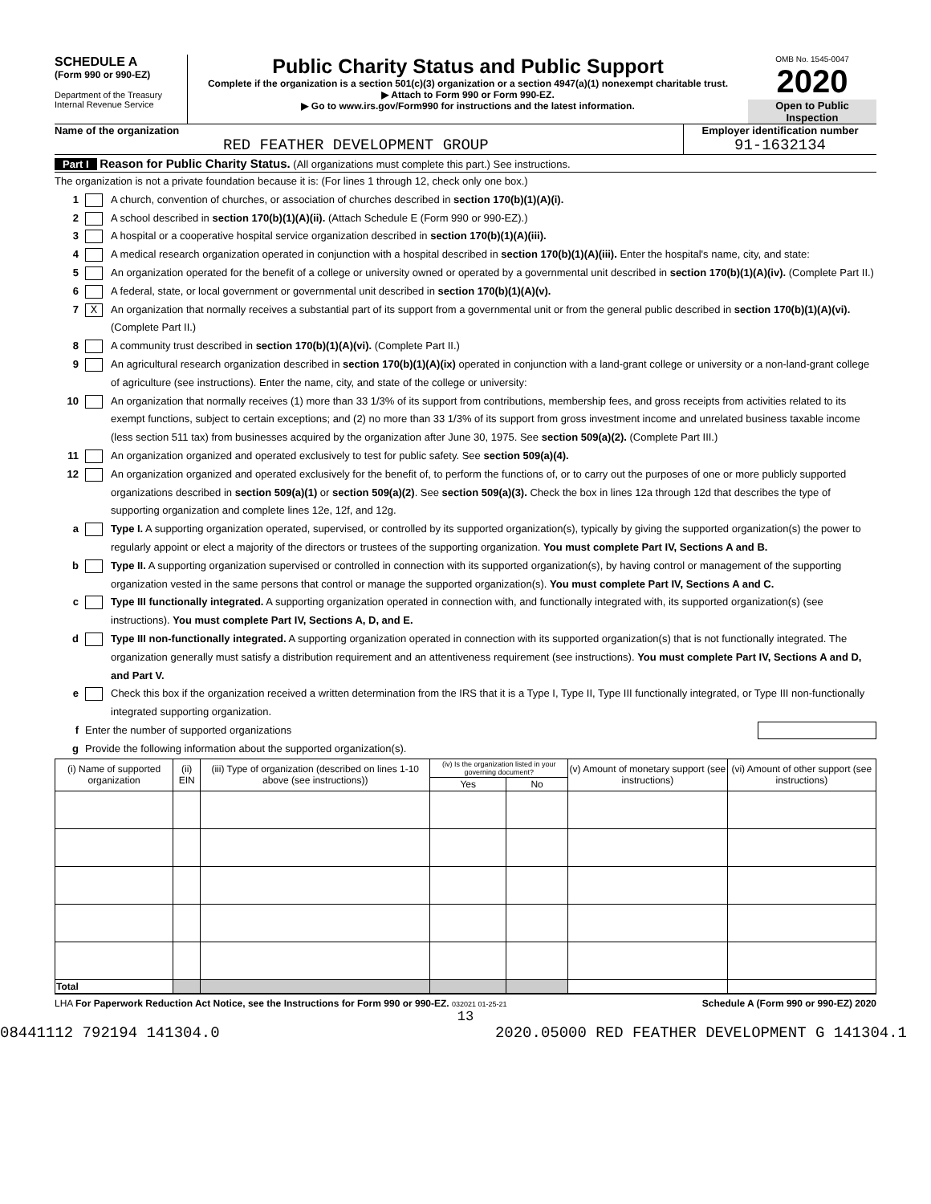SCHEDULE A
(Form 990 or 990-EZ)
Department of the Treasury
Internal Revenue Service
Public Charity Status and Public Support
Complete if the organization is a section 501(c)(3) organization or a section 4947(a)(1) nonexempt charitable trust.
▶ Attach to Form 990 or Form 990-EZ.
▶ Go to www.irs.gov/Form990 for instructions and the latest information.
OMB No. 1545-0047
2020
Open to Public Inspection
Name of the organization
RED FEATHER DEVELOPMENT GROUP
Employer identification number
91-1632134
Part I Reason for Public Charity Status. (All organizations must complete this part.) See instructions.
The organization is not a private foundation because it is: (For lines 1 through 12, check only one box.)
1 A church, convention of churches, or association of churches described in section 170(b)(1)(A)(i).
2 A school described in section 170(b)(1)(A)(ii). (Attach Schedule E (Form 990 or 990-EZ).)
3 A hospital or a cooperative hospital service organization described in section 170(b)(1)(A)(iii).
4 A medical research organization operated in conjunction with a hospital described in section 170(b)(1)(A)(iii). Enter the hospital's name, city, and state:
5 An organization operated for the benefit of a college or university owned or operated by a governmental unit described in section 170(b)(1)(A)(iv). (Complete Part II.)
6 A federal, state, or local government or governmental unit described in section 170(b)(1)(A)(v).
7 X An organization that normally receives a substantial part of its support from a governmental unit or from the general public described in section 170(b)(1)(A)(vi). (Complete Part II.)
8 A community trust described in section 170(b)(1)(A)(vi). (Complete Part II.)
9 An agricultural research organization described in section 170(b)(1)(A)(ix) operated in conjunction with a land-grant college or university or a non-land-grant college of agriculture (see instructions). Enter the name, city, and state of the college or university:
10 An organization that normally receives (1) more than 33 1/3% of its support from contributions, membership fees, and gross receipts from activities related to its exempt functions, subject to certain exceptions; and (2) no more than 33 1/3% of its support from gross investment income and unrelated business taxable income (less section 511 tax) from businesses acquired by the organization after June 30, 1975. See section 509(a)(2). (Complete Part III.)
11 An organization organized and operated exclusively to test for public safety. See section 509(a)(4).
12 An organization organized and operated exclusively for the benefit of, to perform the functions of, or to carry out the purposes of one or more publicly supported organizations described in section 509(a)(1) or section 509(a)(2). See section 509(a)(3). Check the box in lines 12a through 12d that describes the type of supporting organization and complete lines 12e, 12f, and 12g.
a Type I. A supporting organization operated, supervised, or controlled by its supported organization(s), typically by giving the supported organization(s) the power to regularly appoint or elect a majority of the directors or trustees of the supporting organization. You must complete Part IV, Sections A and B.
b Type II. A supporting organization supervised or controlled in connection with its supported organization(s), by having control or management of the supporting organization vested in the same persons that control or manage the supported organization(s). You must complete Part IV, Sections A and C.
c Type III functionally integrated. A supporting organization operated in connection with, and functionally integrated with, its supported organization(s) (see instructions). You must complete Part IV, Sections A, D, and E.
d Type III non-functionally integrated. A supporting organization operated in connection with its supported organization(s) that is not functionally integrated. The organization generally must satisfy a distribution requirement and an attentiveness requirement (see instructions). You must complete Part IV, Sections A and D, and Part V.
e Check this box if the organization received a written determination from the IRS that it is a Type I, Type II, Type III functionally integrated, or Type III non-functionally integrated supporting organization.
f Enter the number of supported organizations
g Provide the following information about the supported organization(s).
| (i) Name of supported organization | (ii) EIN | (iii) Type of organization (described on lines 1-10 above (see instructions)) | (iv) Is the organization listed in your governing document? | | (v) Amount of monetary support (see instructions) | (vi) Amount of other support (see instructions) |
| --- | --- | --- | --- | --- | --- | --- |
| | | | Yes | No | | |
| Total | | | | | | |
LHA For Paperwork Reduction Act Notice, see the Instructions for Form 990 or 990-EZ. 032021 01-25-21 Schedule A (Form 990 or 990-EZ) 2020
13
08441112 792194 141304.0 2020.05000 RED FEATHER DEVELOPMENT G 141304.1